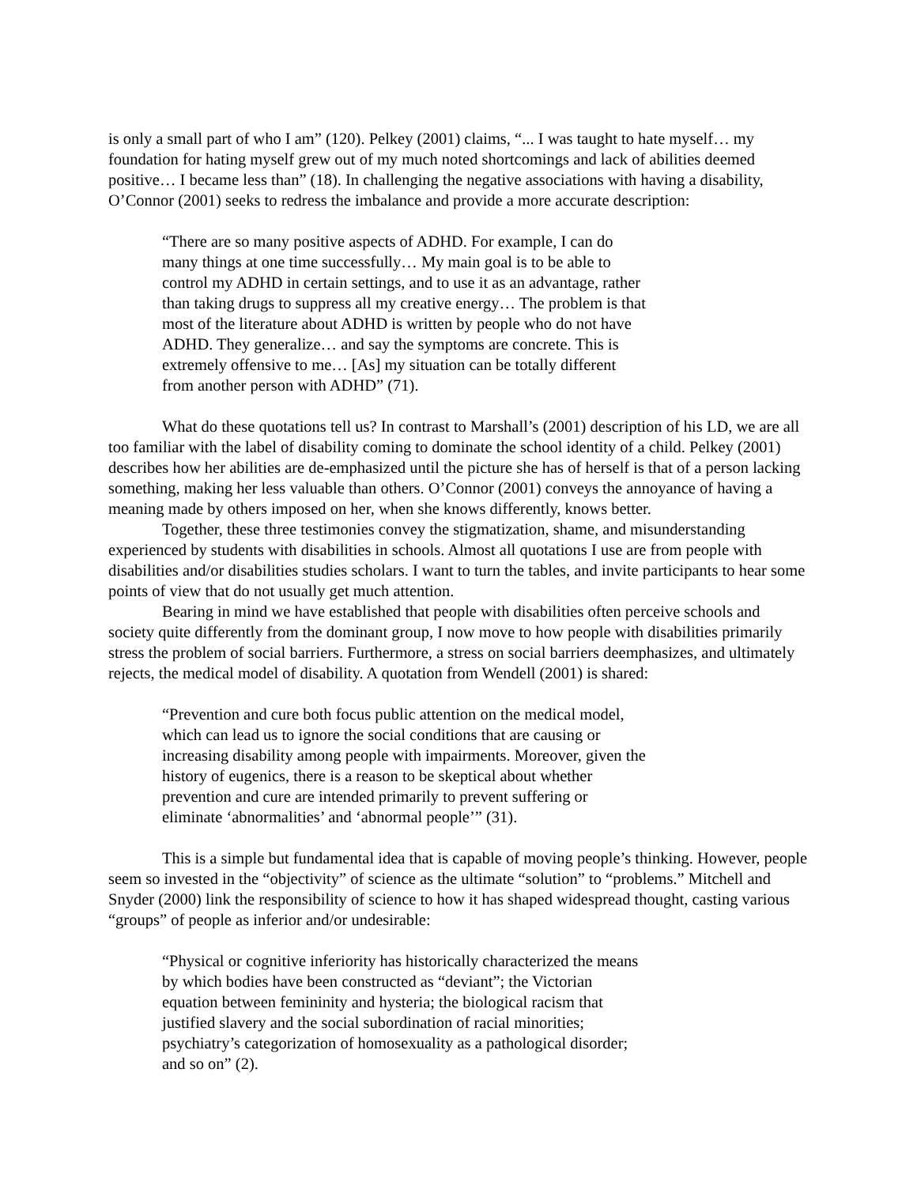is only a small part of who I am” (120). Pelkey (2001) claims, “... I was taught to hate myself… my foundation for hating myself grew out of my much noted shortcomings and lack of abilities deemed positive… I became less than” (18). In challenging the negative associations with having a disability, O’Connor (2001) seeks to redress the imbalance and provide a more accurate description:
“There are so many positive aspects of ADHD. For example, I can do many things at one time successfully… My main goal is to be able to control my ADHD in certain settings, and to use it as an advantage, rather than taking drugs to suppress all my creative energy… The problem is that most of the literature about ADHD is written by people who do not have ADHD. They generalize… and say the symptoms are concrete. This is extremely offensive to me… [As] my situation can be totally different from another person with ADHD” (71).
What do these quotations tell us? In contrast to Marshall’s (2001) description of his LD, we are all too familiar with the label of disability coming to dominate the school identity of a child. Pelkey (2001) describes how her abilities are de-emphasized until the picture she has of herself is that of a person lacking something, making her less valuable than others. O’Connor (2001) conveys the annoyance of having a meaning made by others imposed on her, when she knows differently, knows better.
Together, these three testimonies convey the stigmatization, shame, and misunderstanding experienced by students with disabilities in schools. Almost all quotations I use are from people with disabilities and/or disabilities studies scholars. I want to turn the tables, and invite participants to hear some points of view that do not usually get much attention.
Bearing in mind we have established that people with disabilities often perceive schools and society quite differently from the dominant group, I now move to how people with disabilities primarily stress the problem of social barriers. Furthermore, a stress on social barriers deemphasizes, and ultimately rejects, the medical model of disability. A quotation from Wendell (2001) is shared:
“Prevention and cure both focus public attention on the medical model, which can lead us to ignore the social conditions that are causing or increasing disability among people with impairments. Moreover, given the history of eugenics, there is a reason to be skeptical about whether prevention and cure are intended primarily to prevent suffering or eliminate ‘abnormalities’ and ‘abnormal people’” (31).
This is a simple but fundamental idea that is capable of moving people’s thinking. However, people seem so invested in the “objectivity” of science as the ultimate “solution” to “problems.” Mitchell and Snyder (2000) link the responsibility of science to how it has shaped widespread thought, casting various “groups” of people as inferior and/or undesirable:
“Physical or cognitive inferiority has historically characterized the means by which bodies have been constructed as “deviant”; the Victorian equation between femininity and hysteria; the biological racism that justified slavery and the social subordination of racial minorities; psychiatry’s categorization of homosexuality as a pathological disorder; and so on” (2).